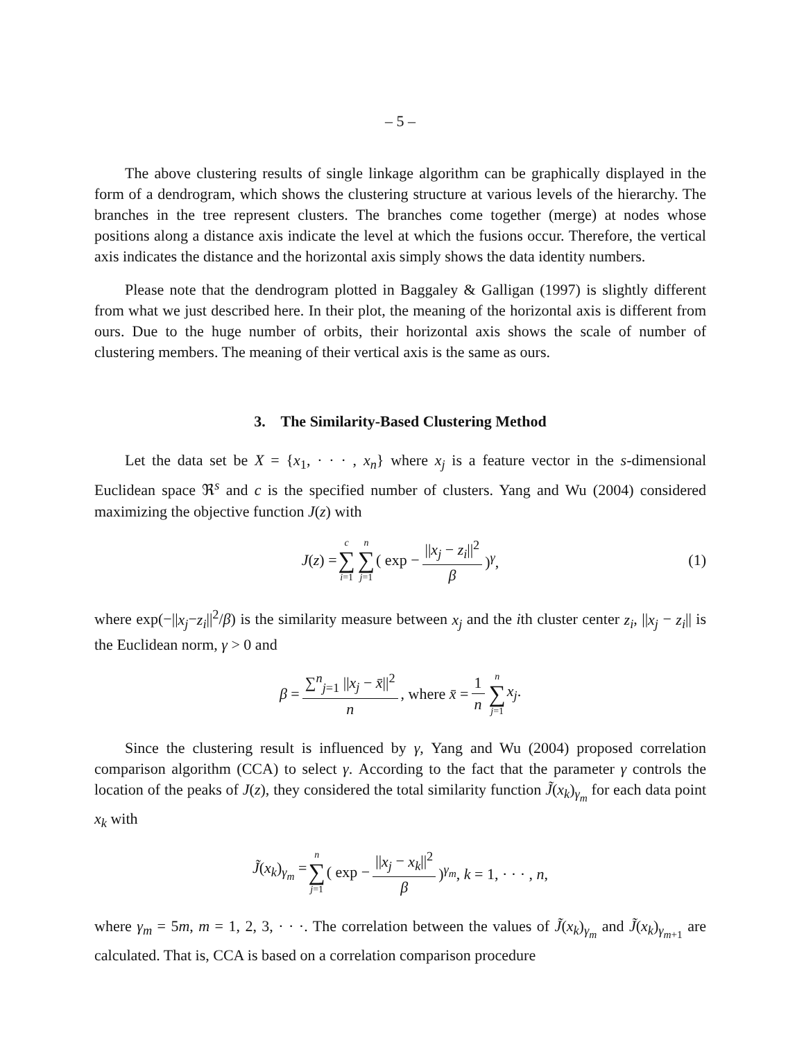– 5 –
The above clustering results of single linkage algorithm can be graphically displayed in the form of a dendrogram, which shows the clustering structure at various levels of the hierarchy. The branches in the tree represent clusters. The branches come together (merge) at nodes whose positions along a distance axis indicate the level at which the fusions occur. Therefore, the vertical axis indicates the distance and the horizontal axis simply shows the data identity numbers.
Please note that the dendrogram plotted in Baggaley & Galligan (1997) is slightly different from what we just described here. In their plot, the meaning of the horizontal axis is different from ours. Due to the huge number of orbits, their horizontal axis shows the scale of number of clustering members. The meaning of their vertical axis is the same as ours.
3. The Similarity-Based Clustering Method
Let the data set be X = {x<sub>1</sub>, · · · , x<sub>n</sub>} where x<sub>j</sub> is a feature vector in the s-dimensional Euclidean space ℜ<sup>s</sup> and c is the specified number of clusters. Yang and Wu (2004) considered maximizing the objective function J(z) with
J(z) = c ∑ i=1 n ∑ j=1 ( exp − ||x<sub>j</sub> − z<sub>i</sub>||<sup>2</sup> β)<sup>γ</sup>, (1)
where exp(−||x<sub>j</sub>−z<sub>i</sub>||<sup>2</sup>/β) is the similarity measure between x<sub>j</sub> and the ith cluster center z<sub>i</sub>, ||x<sub>j</sub> − z<sub>i</sub>|| is the Euclidean norm, γ > 0 and
β = ∑<sup>n</sup><sub>j=1</sub> ||x<sub>j</sub> − x̄||<sup>2</sup> n, where x̄ = 1 n n ∑ j=1 x<sub>j</sub>.
Since the clustering result is influenced by γ, Yang and Wu (2004) proposed correlation comparison algorithm (CCA) to select γ. According to the fact that the parameter γ controls the location of the peaks of J(z), they considered the total similarity function J̃(x<sub>k</sub>)<sub>γ<sub>m</sub></sub> for each data point x<sub>k</sub> with
J̃(x<sub>k</sub>)<sub>γ<sub>m</sub></sub> = n ∑ j=1 ( exp − ||x<sub>j</sub> − x<sub>k</sub>||<sup>2</sup> β)<sup>γ<sub>m</sub></sup>, k = 1, · · · , n,
where γ<sub>m</sub> = 5m, m = 1, 2, 3, · · ·. The correlation between the values of J̃(x<sub>k</sub>)<sub>γ<sub>m</sub></sub> and J̃(x<sub>k</sub>)<sub>γ<sub>m+1</sub></sub> are calculated. That is, CCA is based on a correlation comparison procedure